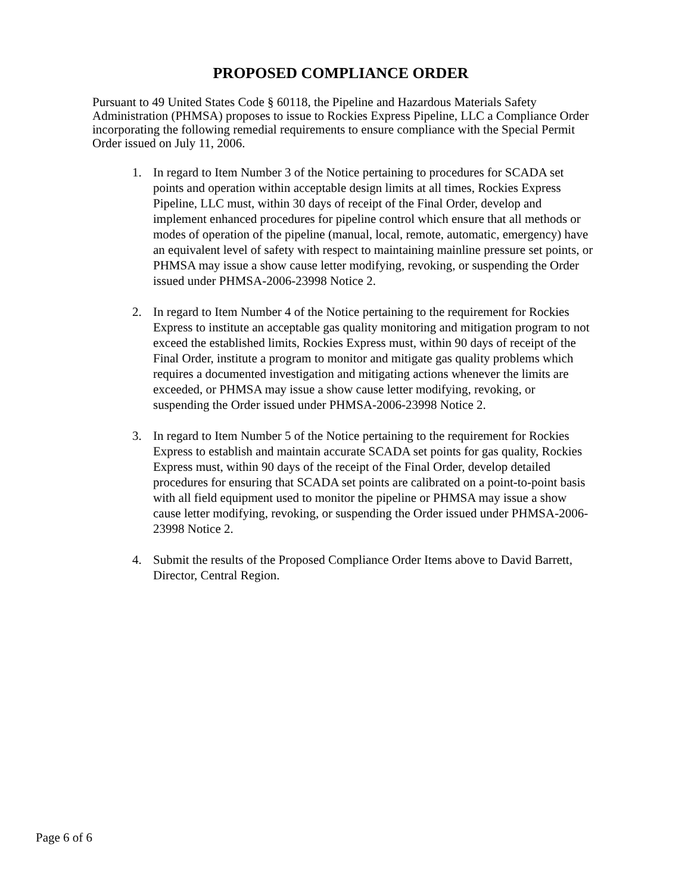PROPOSED COMPLIANCE ORDER
Pursuant to 49 United States Code § 60118, the Pipeline and Hazardous Materials Safety Administration (PHMSA) proposes to issue to Rockies Express Pipeline, LLC a Compliance Order incorporating the following remedial requirements to ensure compliance with the Special Permit Order issued on July 11, 2006.
1. In regard to Item Number 3 of the Notice pertaining to procedures for SCADA set points and operation within acceptable design limits at all times, Rockies Express Pipeline, LLC must, within 30 days of receipt of the Final Order, develop and implement enhanced procedures for pipeline control which ensure that all methods or modes of operation of the pipeline (manual, local, remote, automatic, emergency) have an equivalent level of safety with respect to maintaining mainline pressure set points, or PHMSA may issue a show cause letter modifying, revoking, or suspending the Order issued under PHMSA-2006-23998 Notice 2.
2. In regard to Item Number 4 of the Notice pertaining to the requirement for Rockies Express to institute an acceptable gas quality monitoring and mitigation program to not exceed the established limits, Rockies Express must, within 90 days of receipt of the Final Order, institute a program to monitor and mitigate gas quality problems which requires a documented investigation and mitigating actions whenever the limits are exceeded, or PHMSA may issue a show cause letter modifying, revoking, or suspending the Order issued under PHMSA-2006-23998 Notice 2.
3. In regard to Item Number 5 of the Notice pertaining to the requirement for Rockies Express to establish and maintain accurate SCADA set points for gas quality, Rockies Express must, within 90 days of the receipt of the Final Order, develop detailed procedures for ensuring that SCADA set points are calibrated on a point-to-point basis with all field equipment used to monitor the pipeline or PHMSA may issue a show cause letter modifying, revoking, or suspending the Order issued under PHMSA-2006-23998 Notice 2.
4. Submit the results of the Proposed Compliance Order Items above to David Barrett, Director, Central Region.
Page 6 of 6